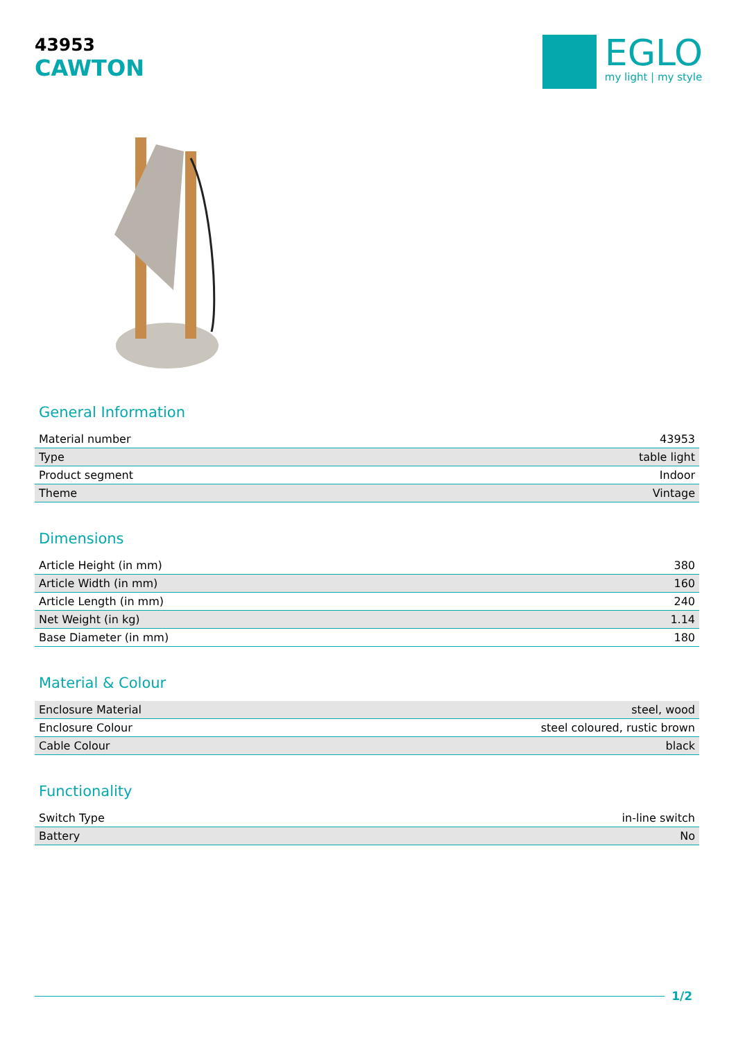43953
CAWTON
EGLO
my light | my style
General Information
| Material number | 43953 |
| Type | table light |
| Product segment | Indoor |
| Theme | Vintage |
Dimensions
| Article Height (in mm) | 380 |
| Article Width (in mm) | 160 |
| Article Length (in mm) | 240 |
| Net Weight (in kg) | 1.14 |
| Base Diameter (in mm) | 180 |
Material & Colour
| Enclosure Material | steel, wood |
| Enclosure Colour | steel coloured, rustic brown |
| Cable Colour | black |
Functionality
| Switch Type | in-line switch |
| Battery | No |
1/2